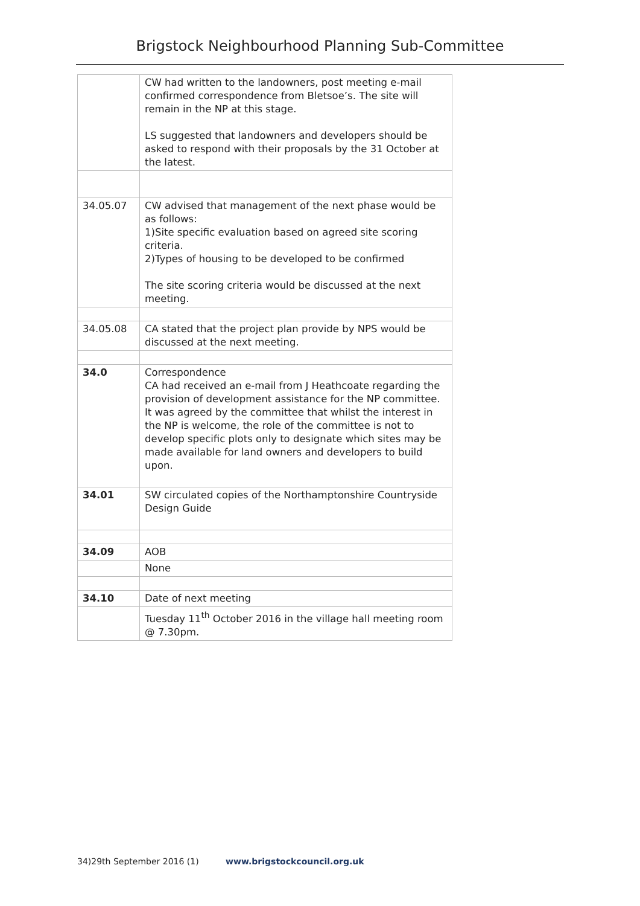Brigstock Neighbourhood Planning Sub-Committee
| | CW had written to the landowners, post meeting e-mail confirmed correspondence from Bletsoe’s. The site will remain in the NP at this stage. LS suggested that landowners and developers should be asked to respond with their proposals by the 31 October at the latest. |
| 34.05.07 | CW advised that management of the next phase would be as follows: 1)Site specific evaluation based on agreed site scoring criteria. 2)Types of housing to be developed to be confirmed The site scoring criteria would be discussed at the next meeting. |
| 34.05.08 | CA stated that the project plan provide by NPS would be discussed at the next meeting. |
| 34.0 | Correspondence CA had received an e-mail from J Heathcoate regarding the provision of development assistance for the NP committee. It was agreed by the committee that whilst the interest in the NP is welcome, the role of the committee is not to develop specific plots only to designate which sites may be made available for land owners and developers to build upon. |
| 34.01 | SW circulated copies of the Northamptonshire Countryside Design Guide |
| 34.09 | AOB |
| | None |
| 34.10 | Date of next meeting |
| | Tuesday 11<sup>th</sup> October 2016 in the village hall meeting room @ 7.30pm. |
34)29th September 2016 (1) www.brigstockcouncil.org.uk